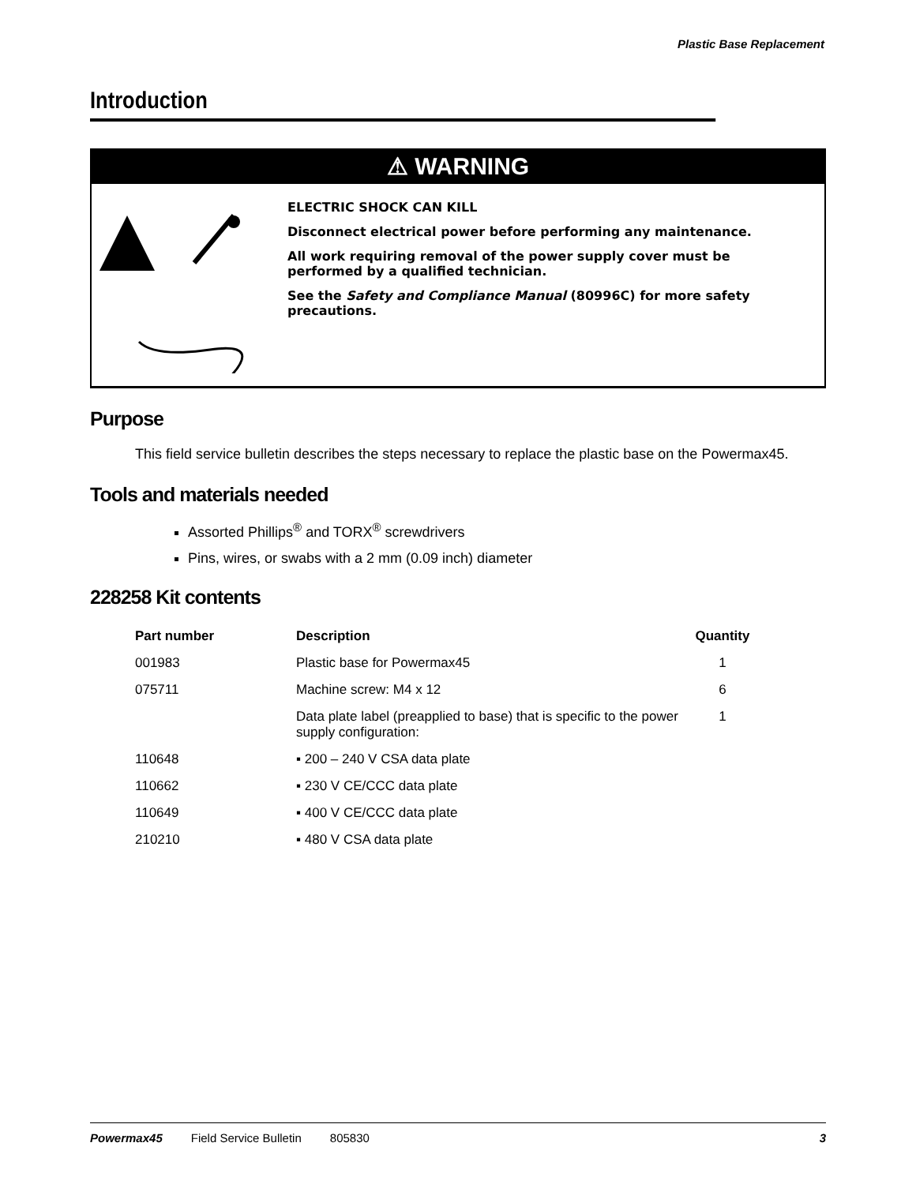Plastic Base Replacement
Introduction
⚠ WARNING
ELECTRIC SHOCK CAN KILL
Disconnect electrical power before performing any maintenance.
All work requiring removal of the power supply cover must be performed by a qualified technician.
See the Safety and Compliance Manual (80996C) for more safety precautions.
Purpose
This field service bulletin describes the steps necessary to replace the plastic base on the Powermax45.
Tools and materials needed
Assorted Phillips<sup>®</sup> and TORX<sup>®</sup> screwdrivers
Pins, wires, or swabs with a 2 mm (0.09 inch) diameter
228258 Kit contents
| Part number | Description | Quantity |
| --- | --- | --- |
| 001983 | Plastic base for Powermax45 | 1 |
| 075711 | Machine screw: M4 x 12 | 6 |
| | Data plate label (preapplied to base) that is specific to the power supply configuration: | 1 |
| 110648 | ▪ 200 – 240 V CSA data plate | |
| 110662 | ▪ 230 V CE/CCC data plate | |
| 110649 | ▪ 400 V CE/CCC data plate | |
| 210210 | ▪ 480 V CSA data plate | |
Powermax45 Field Service Bulletin 805830 3